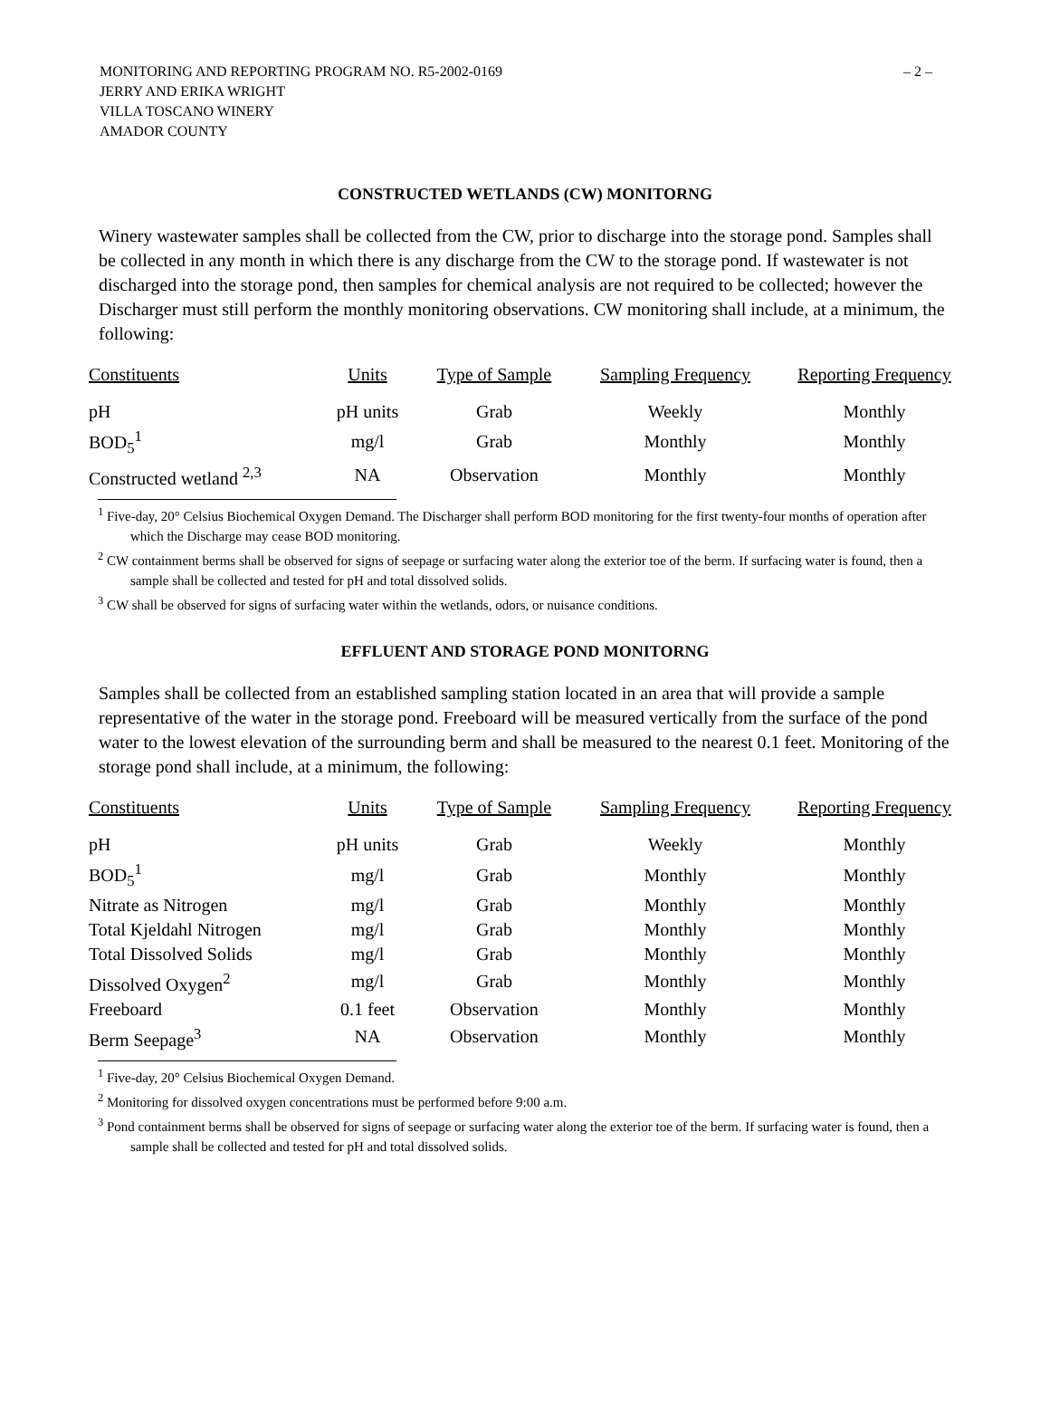– 2 – MONITORING AND REPORTING PROGRAM NO. R5-2002-0169
JERRY AND ERIKA WRIGHT
VILLA TOSCANO WINERY
AMADOR COUNTY
CONSTRUCTED WETLANDS (CW) MONITORNG
Winery wastewater samples shall be collected from the CW, prior to discharge into the storage pond. Samples shall be collected in any month in which there is any discharge from the CW to the storage pond. If wastewater is not discharged into the storage pond, then samples for chemical analysis are not required to be collected; however the Discharger must still perform the monthly monitoring observations. CW monitoring shall include, at a minimum, the following:
| Constituents | Units | Type of Sample | Sampling Frequency | Reporting Frequency |
| --- | --- | --- | --- | --- |
| pH | pH units | Grab | Weekly | Monthly |
| BOD<sub>5</sub><sup>1</sup> | mg/l | Grab | Monthly | Monthly |
| Constructed wetland <sup>2,3</sup> | NA | Observation | Monthly | Monthly |
<sup>1</sup> Five-day, 20° Celsius Biochemical Oxygen Demand. The Discharger shall perform BOD monitoring for the first twenty-four months of operation after which the Discharge may cease BOD monitoring.
<sup>2</sup> CW containment berms shall be observed for signs of seepage or surfacing water along the exterior toe of the berm. If surfacing water is found, then a sample shall be collected and tested for pH and total dissolved solids.
<sup>3</sup> CW shall be observed for signs of surfacing water within the wetlands, odors, or nuisance conditions.
EFFLUENT AND STORAGE POND MONITORNG
Samples shall be collected from an established sampling station located in an area that will provide a sample representative of the water in the storage pond. Freeboard will be measured vertically from the surface of the pond water to the lowest elevation of the surrounding berm and shall be measured to the nearest 0.1 feet. Monitoring of the storage pond shall include, at a minimum, the following:
| Constituents | Units | Type of Sample | Sampling Frequency | Reporting Frequency |
| --- | --- | --- | --- | --- |
| pH | pH units | Grab | Weekly | Monthly |
| BOD<sub>5</sub><sup>1</sup> | mg/l | Grab | Monthly | Monthly |
| Nitrate as Nitrogen | mg/l | Grab | Monthly | Monthly |
| Total Kjeldahl Nitrogen | mg/l | Grab | Monthly | Monthly |
| Total Dissolved Solids | mg/l | Grab | Monthly | Monthly |
| Dissolved Oxygen<sup>2</sup> | mg/l | Grab | Monthly | Monthly |
| Freeboard | 0.1 feet | Observation | Monthly | Monthly |
| Berm Seepage<sup>3</sup> | NA | Observation | Monthly | Monthly |
<sup>1</sup> Five-day, 20° Celsius Biochemical Oxygen Demand.
<sup>2</sup> Monitoring for dissolved oxygen concentrations must be performed before 9:00 a.m.
<sup>3</sup> Pond containment berms shall be observed for signs of seepage or surfacing water along the exterior toe of the berm. If surfacing water is found, then a sample shall be collected and tested for pH and total dissolved solids.